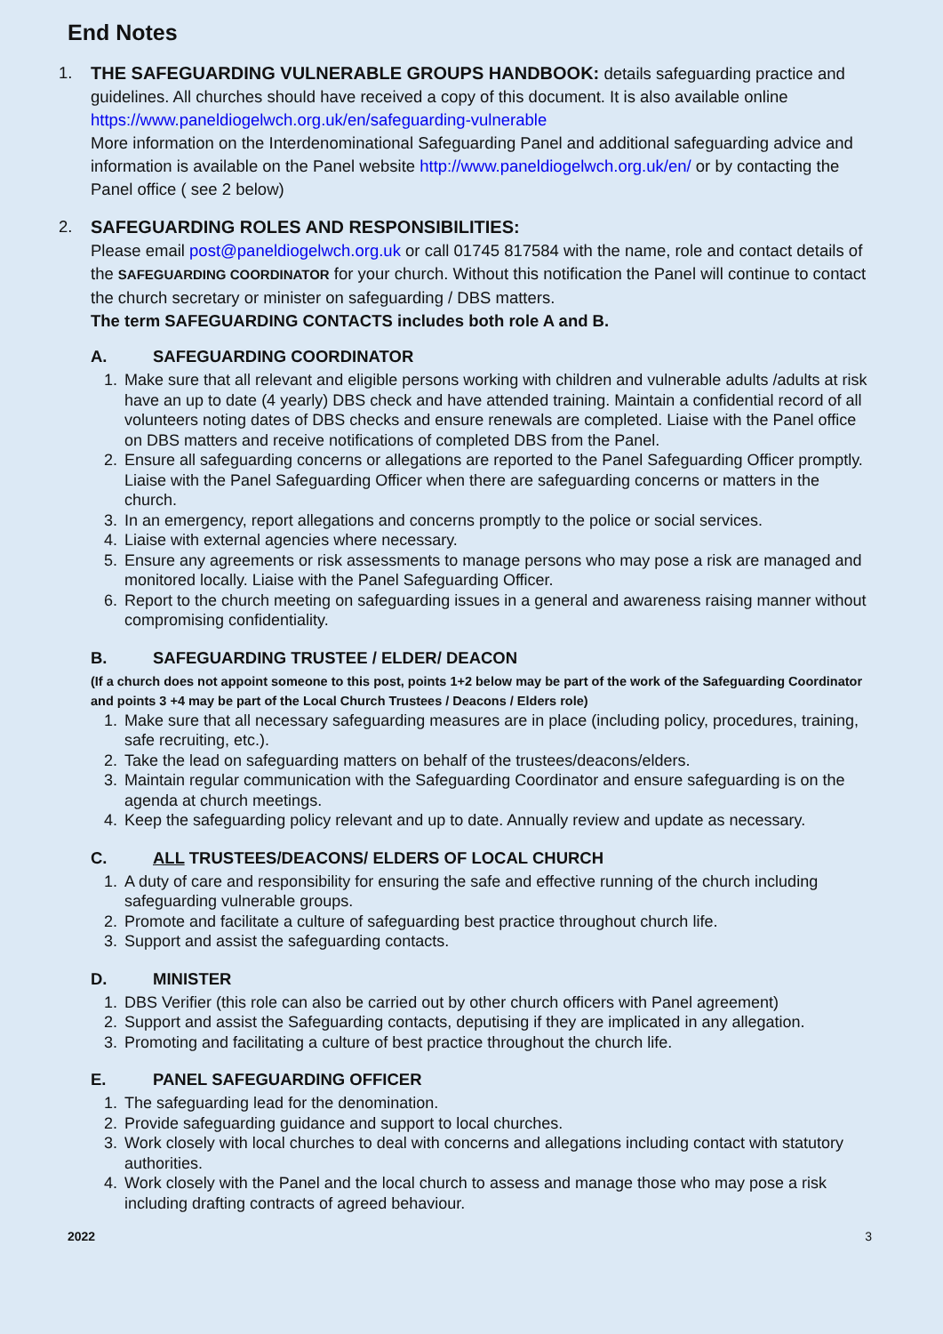End Notes
1. THE SAFEGUARDING VULNERABLE GROUPS HANDBOOK: details safeguarding practice and guidelines. All churches should have received a copy of this document. It is also available online https://www.paneldiogelwch.org.uk/en/safeguarding-vulnerable
More information on the Interdenominational Safeguarding Panel and additional safeguarding advice and information is available on the Panel website http://www.paneldiogelwch.org.uk/en/ or by contacting the Panel office ( see 2 below)
2. SAFEGUARDING ROLES AND RESPONSIBILITIES:
Please email post@paneldiogelwch.org.uk or call 01745 817584 with the name, role and contact details of the SAFEGUARDING COORDINATOR for your church. Without this notification the Panel will continue to contact the church secretary or minister on safeguarding / DBS matters.
The term SAFEGUARDING CONTACTS includes both role A and B.
A. SAFEGUARDING COORDINATOR
1. Make sure that all relevant and eligible persons working with children and vulnerable adults /adults at risk have an up to date (4 yearly) DBS check and have attended training. Maintain a confidential record of all volunteers noting dates of DBS checks and ensure renewals are completed. Liaise with the Panel office on DBS matters and receive notifications of completed DBS from the Panel.
2. Ensure all safeguarding concerns or allegations are reported to the Panel Safeguarding Officer promptly. Liaise with the Panel Safeguarding Officer when there are safeguarding concerns or matters in the church.
3. In an emergency, report allegations and concerns promptly to the police or social services.
4. Liaise with external agencies where necessary.
5. Ensure any agreements or risk assessments to manage persons who may pose a risk are managed and monitored locally. Liaise with the Panel Safeguarding Officer.
6. Report to the church meeting on safeguarding issues in a general and awareness raising manner without compromising confidentiality.
B. SAFEGUARDING TRUSTEE / ELDER/ DEACON
(If a church does not appoint someone to this post, points 1+2 below may be part of the work of the Safeguarding Coordinator and points 3 +4 may be part of the Local Church Trustees / Deacons / Elders role)
1. Make sure that all necessary safeguarding measures are in place (including policy, procedures, training, safe recruiting, etc.).
2. Take the lead on safeguarding matters on behalf of the trustees/deacons/elders.
3. Maintain regular communication with the Safeguarding Coordinator and ensure safeguarding is on the agenda at church meetings.
4. Keep the safeguarding policy relevant and up to date. Annually review and update as necessary.
C. ALL TRUSTEES/DEACONS/ ELDERS OF LOCAL CHURCH
1. A duty of care and responsibility for ensuring the safe and effective running of the church including safeguarding vulnerable groups.
2. Promote and facilitate a culture of safeguarding best practice throughout church life.
3. Support and assist the safeguarding contacts.
D. MINISTER
1. DBS Verifier (this role can also be carried out by other church officers with Panel agreement)
2. Support and assist the Safeguarding contacts, deputising if they are implicated in any allegation.
3. Promoting and facilitating a culture of best practice throughout the church life.
E. PANEL SAFEGUARDING OFFICER
1. The safeguarding lead for the denomination.
2. Provide safeguarding guidance and support to local churches.
3. Work closely with local churches to deal with concerns and allegations including contact with statutory authorities.
4. Work closely with the Panel and the local church to assess and manage those who may pose a risk including drafting contracts of agreed behaviour.
2022 3